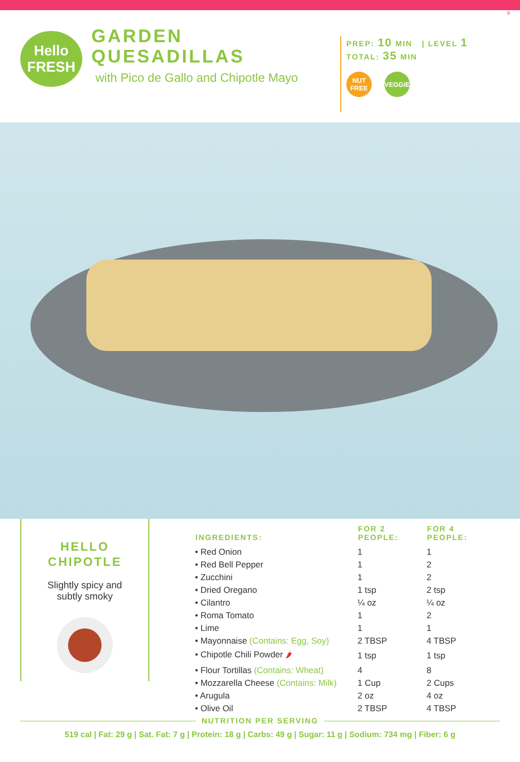9
Hello
FRESH
GARDEN
QUESADILLAS
with Pico de Gallo and Chipotle Mayo
PREP: 10 MIN | LEVEL 1
TOTAL: 35 MIN
NUT FREE
VEGGIE
HELLO
CHIPOTLE
Slightly spicy and
subtly smoky
| INGREDIENTS: | FOR 2 PEOPLE: | FOR 4 PEOPLE: |
| --- | --- | --- |
| • Red Onion | 1 | 1 |
| • Red Bell Pepper | 1 | 2 |
| • Zucchini | 1 | 2 |
| • Dried Oregano | 1 tsp | 2 tsp |
| • Cilantro | ¼ oz | ¼ oz |
| • Roma Tomato | 1 | 2 |
| • Lime | 1 | 1 |
| • Mayonnaise (Contains: Egg, Soy) | 2 TBSP | 4 TBSP |
| • Chipotle Chili Powder 🌶 | 1 tsp | 1 tsp |
| • Flour Tortillas (Contains: Wheat) | 4 | 8 |
| • Mozzarella Cheese (Contains: Milk) | 1 Cup | 2 Cups |
| • Arugula | 2 oz | 4 oz |
| • Olive Oil | 2 TBSP | 4 TBSP |
NUTRITION PER SERVING
519 cal | Fat: 29 g | Sat. Fat: 7 g | Protein: 18 g | Carbs: 49 g | Sugar: 11 g | Sodium: 734 mg | Fiber: 6 g